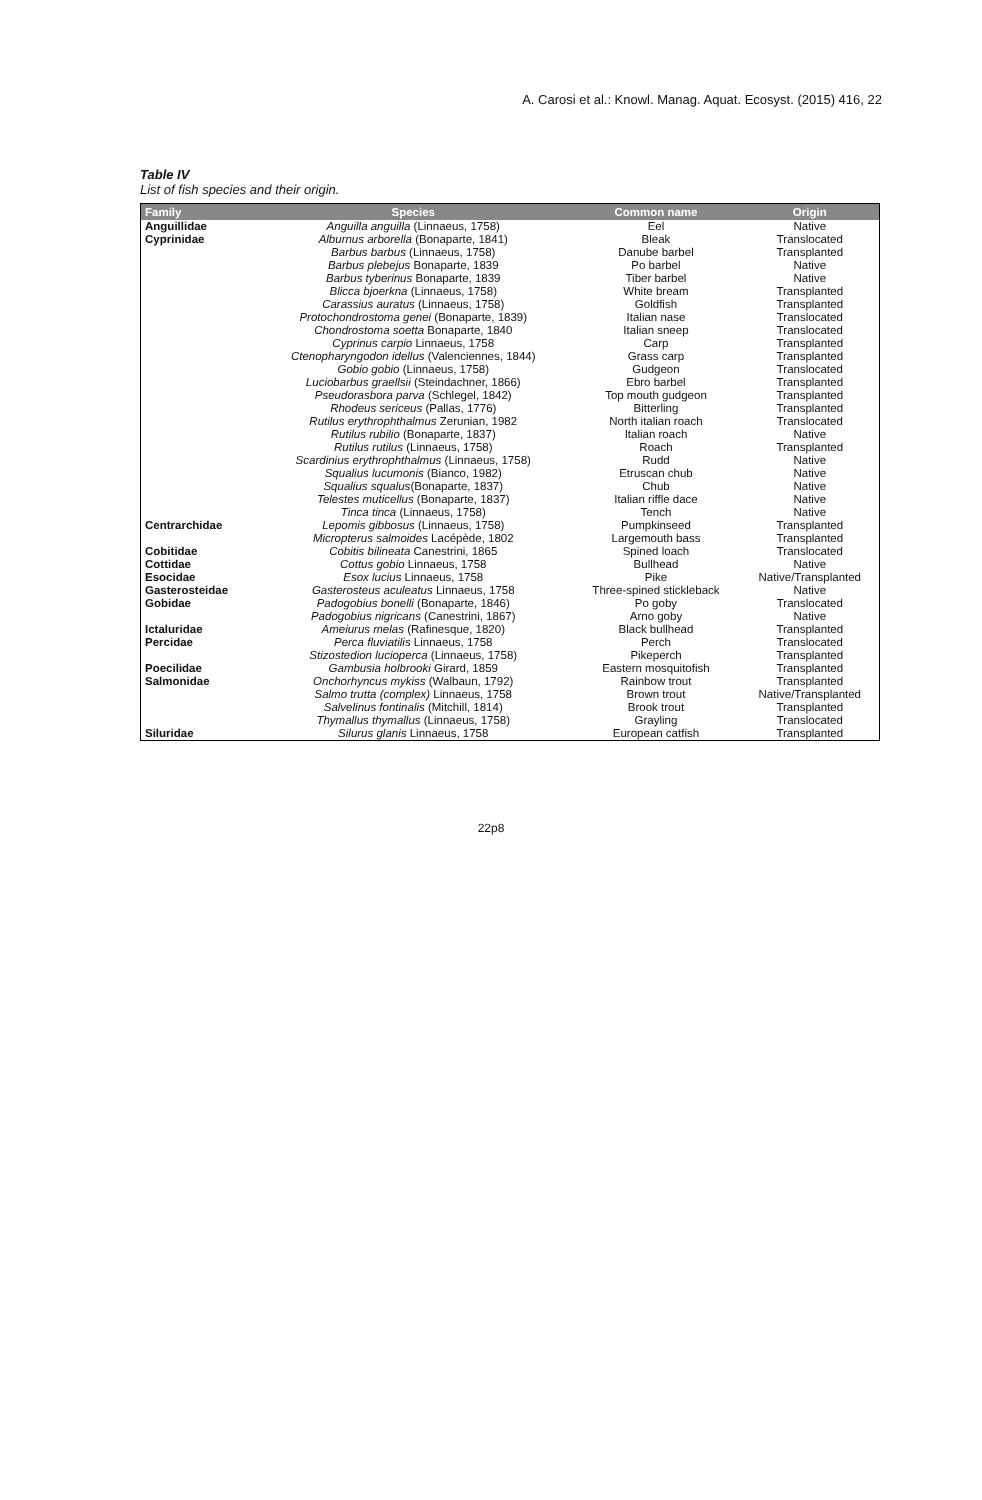A. Carosi et al.: Knowl. Manag. Aquat. Ecosyst. (2015) 416, 22
Table IV
List of fish species and their origin.
| Family | Species | Common name | Origin |
| --- | --- | --- | --- |
| Anguillidae | Anguilla anguilla (Linnaeus, 1758) | Eel | Native |
| Cyprinidae | Alburnus arborella (Bonaparte, 1841) | Bleak | Translocated |
| | Barbus barbus (Linnaeus, 1758) | Danube barbel | Transplanted |
| | Barbus plebejus Bonaparte, 1839 | Po barbel | Native |
| | Barbus tyberinus Bonaparte, 1839 | Tiber barbel | Native |
| | Blicca bjoerkna (Linnaeus, 1758) | White bream | Transplanted |
| | Carassius auratus (Linnaeus, 1758) | Goldfish | Transplanted |
| | Protochondrostoma genei (Bonaparte, 1839) | Italian nase | Translocated |
| | Chondrostoma soetta Bonaparte, 1840 | Italian sneep | Translocated |
| | Cyprinus carpio Linnaeus, 1758 | Carp | Transplanted |
| | Ctenopharyngodon idellus (Valenciennes, 1844) | Grass carp | Transplanted |
| | Gobio gobio (Linnaeus, 1758) | Gudgeon | Translocated |
| | Luciobarbus graellsii (Steindachner, 1866) | Ebro barbel | Transplanted |
| | Pseudorasbora parva (Schlegel, 1842) | Top mouth gudgeon | Transplanted |
| | Rhodeus sericeus (Pallas, 1776) | Bitterling | Transplanted |
| | Rutilus erythrophthalmus Zerunian, 1982 | North italian roach | Translocated |
| | Rutilus rubilio (Bonaparte, 1837) | Italian roach | Native |
| | Rutilus rutilus (Linnaeus, 1758) | Roach | Transplanted |
| | Scardinius erythrophthalmus (Linnaeus, 1758) | Rudd | Native |
| | Squalius lucumonis (Bianco, 1982) | Etruscan chub | Native |
| | Squalius squalus (Bonaparte, 1837) | Chub | Native |
| | Telestes muticellus (Bonaparte, 1837) | Italian riffle dace | Native |
| | Tinca tinca (Linnaeus, 1758) | Tench | Native |
| Centrarchidae | Lepomis gibbosus (Linnaeus, 1758) | Pumpkinseed | Transplanted |
| | Micropterus salmoides Lacépède, 1802 | Largemouth bass | Transplanted |
| Cobitidae | Cobitis bilineata Canestrini, 1865 | Spined loach | Translocated |
| Cottidae | Cottus gobio Linnaeus, 1758 | Bullhead | Native |
| Esocidae | Esox lucius Linnaeus, 1758 | Pike | Native/Transplanted |
| Gasterosteidae | Gasterosteus aculeatus Linnaeus, 1758 | Three-spined stickleback | Native |
| Gobidae | Padogobius bonelli (Bonaparte, 1846) | Po goby | Translocated |
| | Padogobius nigricans (Canestrini, 1867) | Arno goby | Native |
| Ictaluridae | Ameiurus melas (Rafinesque, 1820) | Black bullhead | Transplanted |
| Percidae | Perca fluviatilis Linnaeus, 1758 | Perch | Translocated |
| | Stizostedion lucioperca (Linnaeus, 1758) | Pikeperch | Transplanted |
| Poecilidae | Gambusia holbrooki Girard, 1859 | Eastern mosquitofish | Transplanted |
| Salmonidae | Onchorhyncus mykiss (Walbaun, 1792) | Rainbow trout | Transplanted |
| | Salmo trutta (complex) Linnaeus, 1758 | Brown trout | Native/Transplanted |
| | Salvelinus fontinalis (Mitchill, 1814) | Brook trout | Transplanted |
| | Thymallus thymallus (Linnaeus, 1758) | Grayling | Translocated |
| Siluridae | Silurus glanis Linnaeus, 1758 | European catfish | Transplanted |
22p8